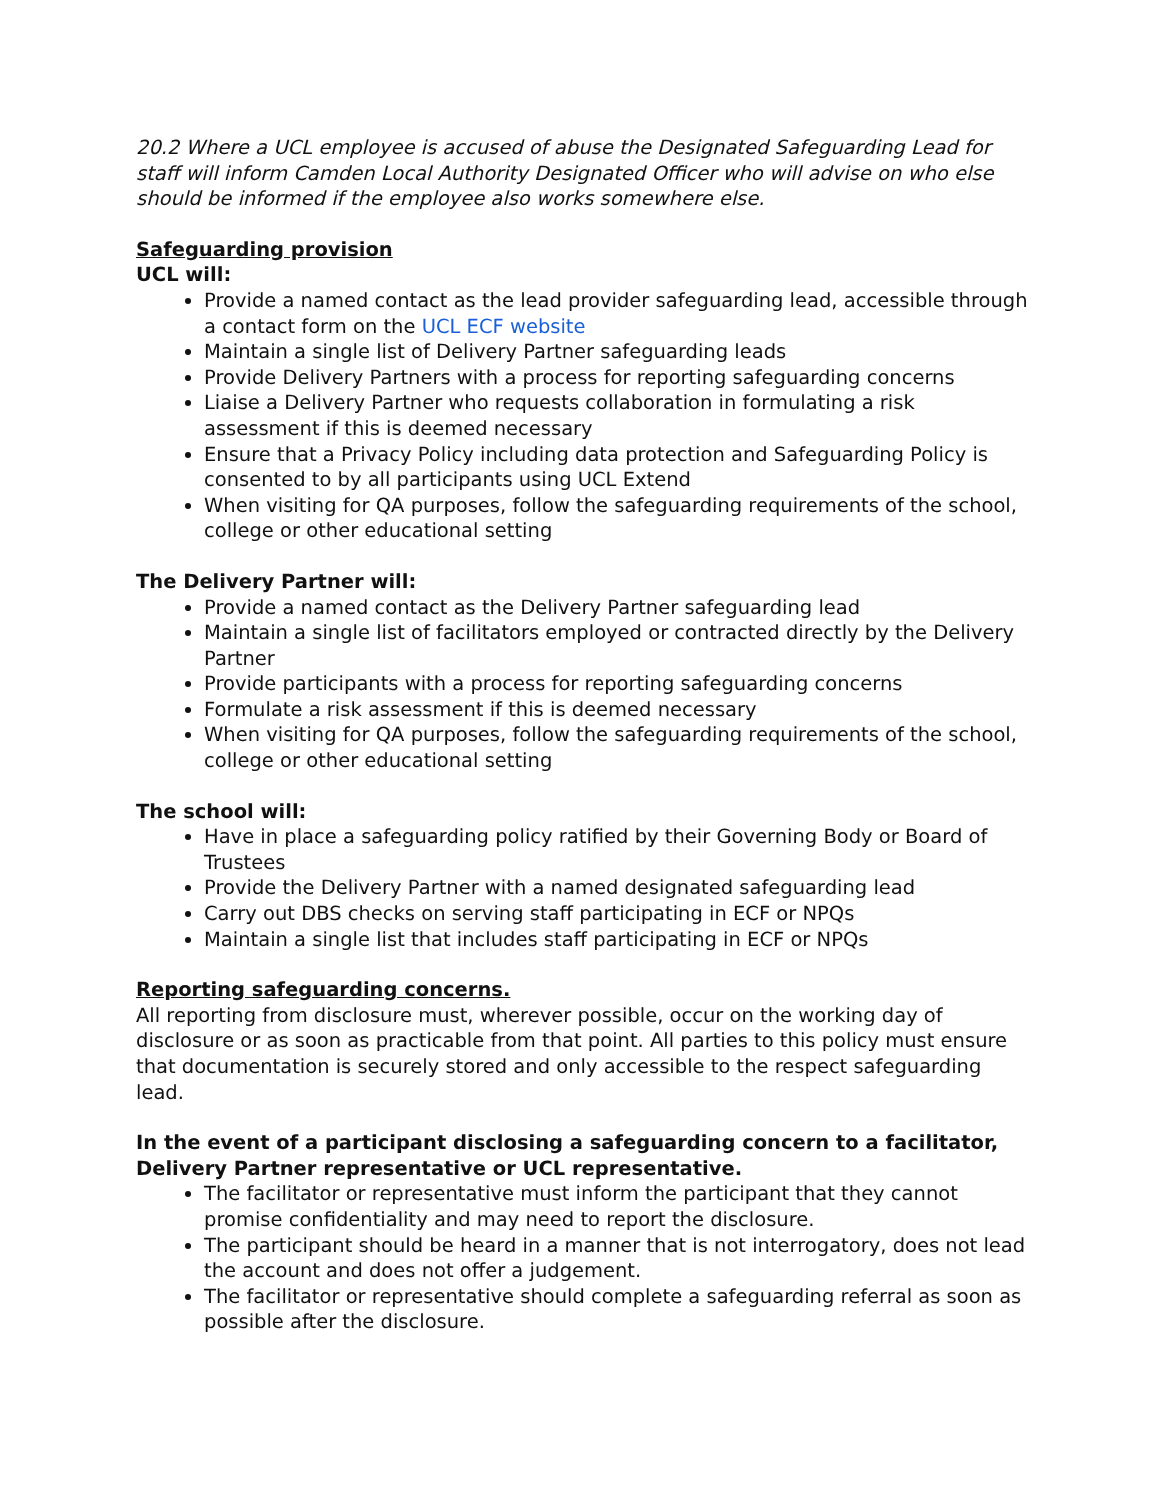20.2 Where a UCL employee is accused of abuse the Designated Safeguarding Lead for staff will inform Camden Local Authority Designated Officer who will advise on who else should be informed if the employee also works somewhere else.
Safeguarding provision
UCL will:
Provide a named contact as the lead provider safeguarding lead, accessible through a contact form on the UCL ECF website
Maintain a single list of Delivery Partner safeguarding leads
Provide Delivery Partners with a process for reporting safeguarding concerns
Liaise a Delivery Partner who requests collaboration in formulating a risk assessment if this is deemed necessary
Ensure that a Privacy Policy including data protection and Safeguarding Policy is consented to by all participants using UCL Extend
When visiting for QA purposes, follow the safeguarding requirements of the school, college or other educational setting
The Delivery Partner will:
Provide a named contact as the Delivery Partner safeguarding lead
Maintain a single list of facilitators employed or contracted directly by the Delivery Partner
Provide participants with a process for reporting safeguarding concerns
Formulate a risk assessment if this is deemed necessary
When visiting for QA purposes, follow the safeguarding requirements of the school, college or other educational setting
The school will:
Have in place a safeguarding policy ratified by their Governing Body or Board of Trustees
Provide the Delivery Partner with a named designated safeguarding lead
Carry out DBS checks on serving staff participating in ECF or NPQs
Maintain a single list that includes staff participating in ECF or NPQs
Reporting safeguarding concerns.
All reporting from disclosure must, wherever possible, occur on the working day of disclosure or as soon as practicable from that point. All parties to this policy must ensure that documentation is securely stored and only accessible to the respect safeguarding lead.
In the event of a participant disclosing a safeguarding concern to a facilitator, Delivery Partner representative or UCL representative.
The facilitator or representative must inform the participant that they cannot promise confidentiality and may need to report the disclosure.
The participant should be heard in a manner that is not interrogatory, does not lead the account and does not offer a judgement.
The facilitator or representative should complete a safeguarding referral as soon as possible after the disclosure.